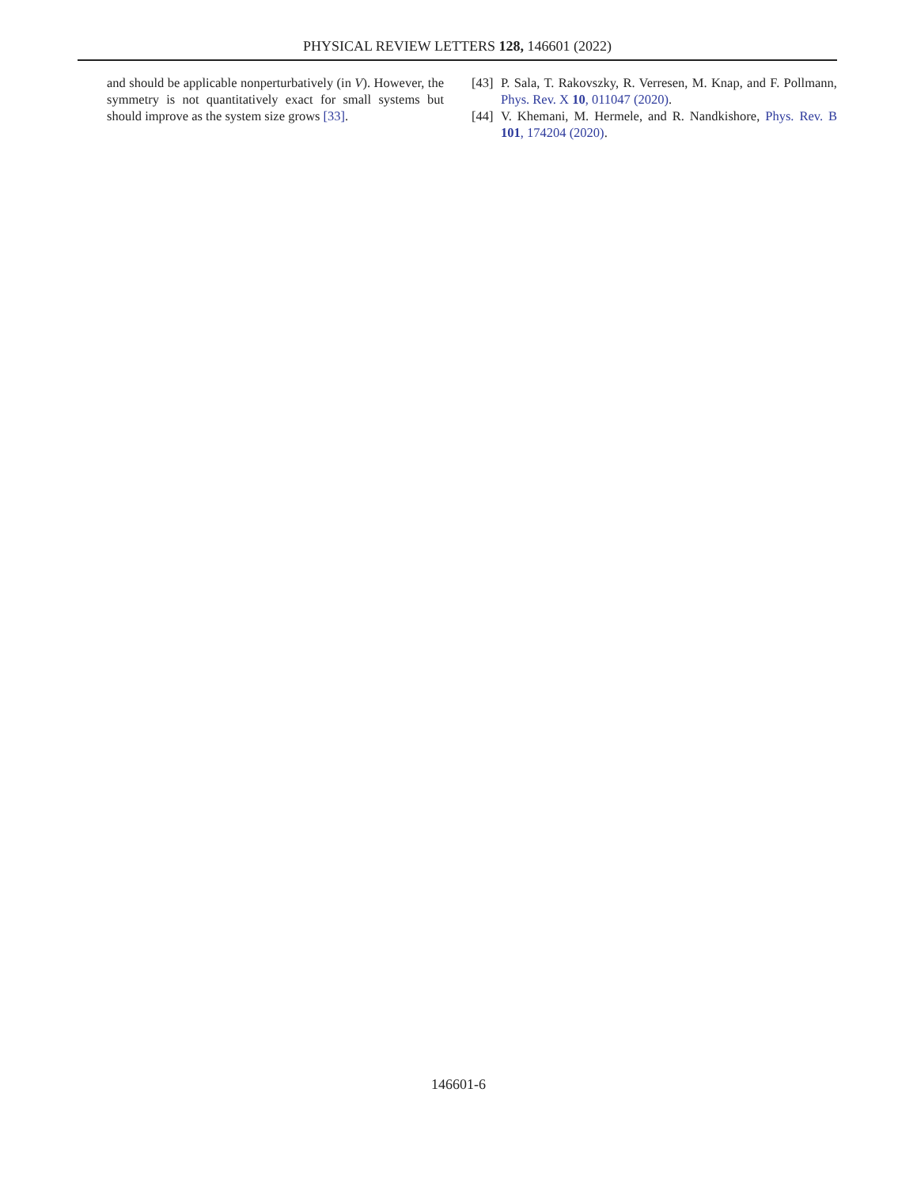PHYSICAL REVIEW LETTERS 128, 146601 (2022)
and should be applicable nonperturbatively (in V). However, the symmetry is not quantitatively exact for small systems but should improve as the system size grows [33].
[43] P. Sala, T. Rakovszky, R. Verresen, M. Knap, and F. Pollmann, Phys. Rev. X 10, 011047 (2020).
[44] V. Khemani, M. Hermele, and R. Nandkishore, Phys. Rev. B 101, 174204 (2020).
146601-6